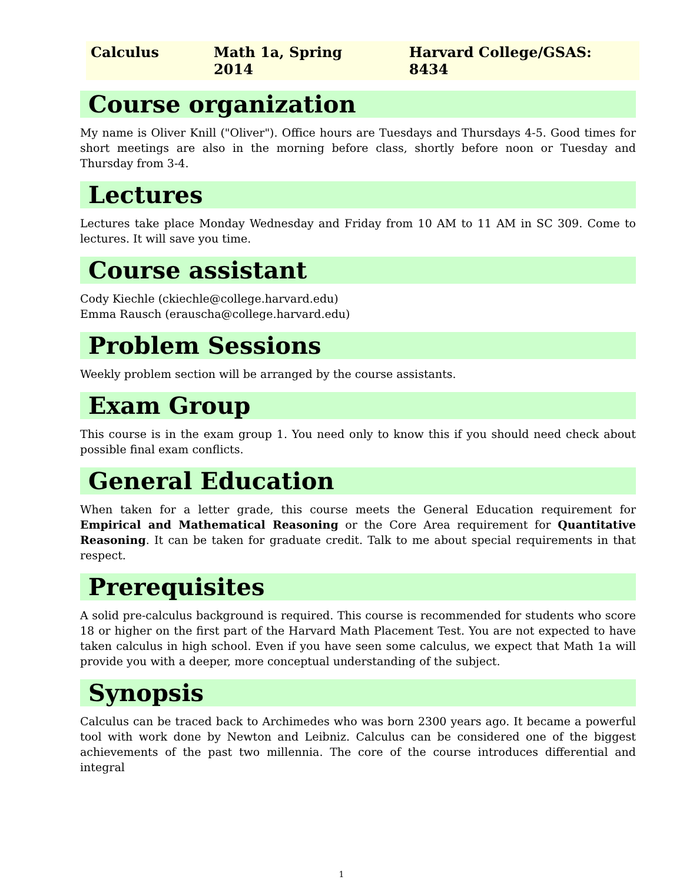Calculus Math 1a, Spring 2014 Harvard College/GSAS: 8434
Course organization
My name is Oliver Knill ("Oliver"). Office hours are Tuesdays and Thursdays 4-5. Good times for short meetings are also in the morning before class, shortly before noon or Tuesday and Thursday from 3-4.
Lectures
Lectures take place Monday Wednesday and Friday from 10 AM to 11 AM in SC 309. Come to lectures. It will save you time.
Course assistant
Cody Kiechle (ckiechle@college.harvard.edu)
Emma Rausch (erauscha@college.harvard.edu)
Problem Sessions
Weekly problem section will be arranged by the course assistants.
Exam Group
This course is in the exam group 1. You need only to know this if you should need check about possible final exam conflicts.
General Education
When taken for a letter grade, this course meets the General Education requirement for Empirical and Mathematical Reasoning or the Core Area requirement for Quantitative Reasoning. It can be taken for graduate credit. Talk to me about special requirements in that respect.
Prerequisites
A solid pre-calculus background is required. This course is recommended for students who score 18 or higher on the first part of the Harvard Math Placement Test. You are not expected to have taken calculus in high school. Even if you have seen some calculus, we expect that Math 1a will provide you with a deeper, more conceptual understanding of the subject.
Synopsis
Calculus can be traced back to Archimedes who was born 2300 years ago. It became a powerful tool with work done by Newton and Leibniz. Calculus can be considered one of the biggest achievements of the past two millennia. The core of the course introduces differential and integral
1